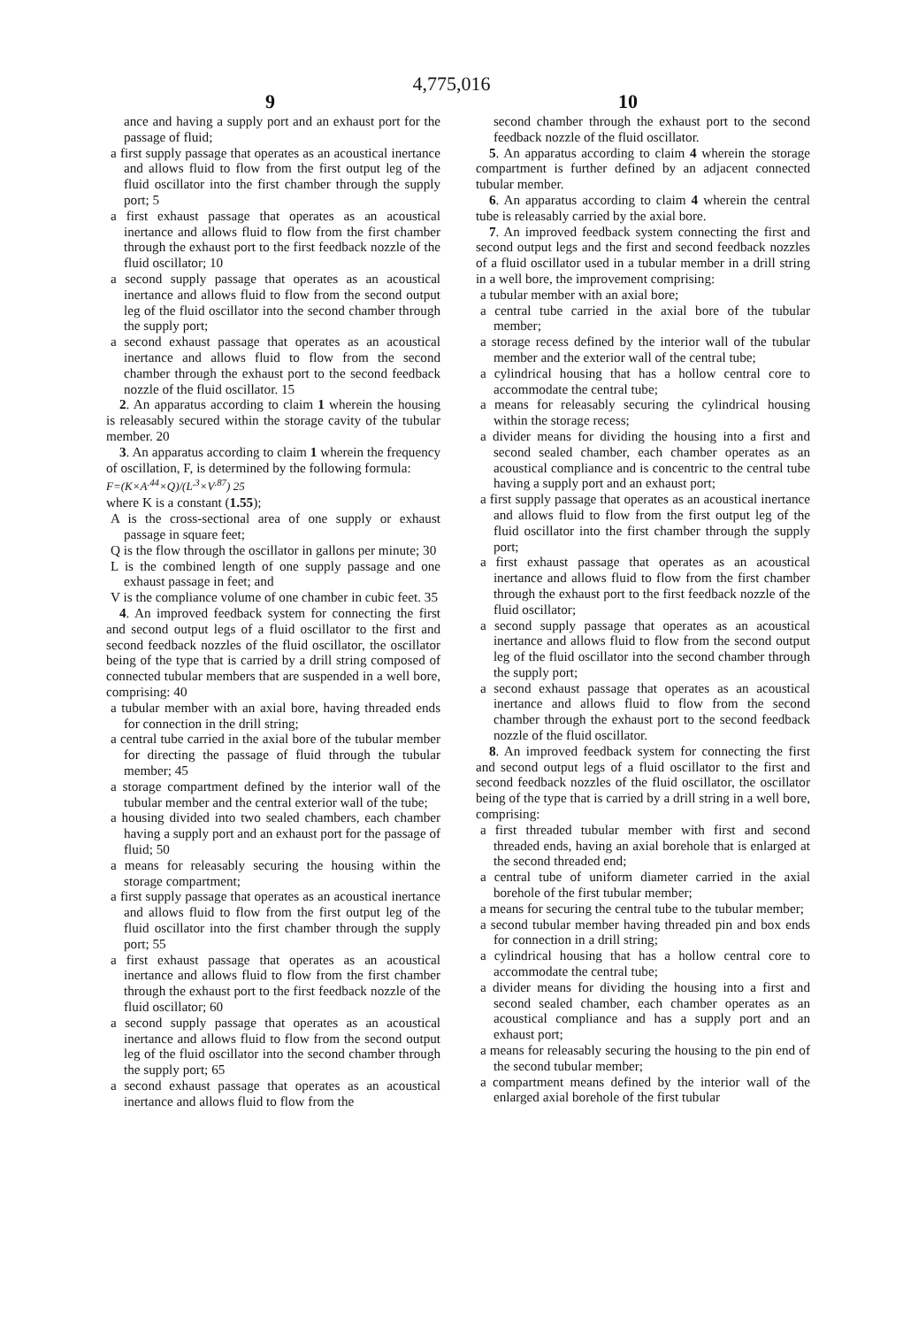4,775,016
9 10
ance and having a supply port and an exhaust port for the passage of fluid;
a first supply passage that operates as an acoustical inertance and allows fluid to flow from the first output leg of the fluid oscillator into the first chamber through the supply port; 5
a first exhaust passage that operates as an acoustical inertance and allows fluid to flow from the first chamber through the exhaust port to the first feedback nozzle of the fluid oscillator; 10
a second supply passage that operates as an acoustical inertance and allows fluid to flow from the second output leg of the fluid oscillator into the second chamber through the supply port;
a second exhaust passage that operates as an acoustical inertance and allows fluid to flow from the second chamber through the exhaust port to the second feedback nozzle of the fluid oscillator. 15
2. An apparatus according to claim 1 wherein the housing is releasably secured within the storage cavity of the tubular member. 20
3. An apparatus according to claim 1 wherein the frequency of oscillation, F, is determined by the following formula:
F=(K×A<sup>.44</sup>×Q)/(L<sup>.3</sup>×V<sup>.87</sup>) 25
where K is a constant (1.55);
A is the cross-sectional area of one supply or exhaust passage in square feet;
Q is the flow through the oscillator in gallons per minute; 30
L is the combined length of one supply passage and one exhaust passage in feet; and
V is the compliance volume of one chamber in cubic feet. 35
4. An improved feedback system for connecting the first and second output legs of a fluid oscillator to the first and second feedback nozzles of the fluid oscillator, the oscillator being of the type that is carried by a drill string composed of connected tubular members that are suspended in a well bore, comprising: 40
a tubular member with an axial bore, having threaded ends for connection in the drill string;
a central tube carried in the axial bore of the tubular member for directing the passage of fluid through the tubular member; 45
a storage compartment defined by the interior wall of the tubular member and the central exterior wall of the tube;
a housing divided into two sealed chambers, each chamber having a supply port and an exhaust port for the passage of fluid; 50
a means for releasably securing the housing within the storage compartment;
a first supply passage that operates as an acoustical inertance and allows fluid to flow from the first output leg of the fluid oscillator into the first chamber through the supply port; 55
a first exhaust passage that operates as an acoustical inertance and allows fluid to flow from the first chamber through the exhaust port to the first feedback nozzle of the fluid oscillator; 60
a second supply passage that operates as an acoustical inertance and allows fluid to flow from the second output leg of the fluid oscillator into the second chamber through the supply port; 65
a second exhaust passage that operates as an acoustical inertance and allows fluid to flow from the
second chamber through the exhaust port to the second feedback nozzle of the fluid oscillator.
5. An apparatus according to claim 4 wherein the storage compartment is further defined by an adjacent connected tubular member.
6. An apparatus according to claim 4 wherein the central tube is releasably carried by the axial bore.
7. An improved feedback system connecting the first and second output legs and the first and second feedback nozzles of a fluid oscillator used in a tubular member in a drill string in a well bore, the improvement comprising:
a tubular member with an axial bore;
a central tube carried in the axial bore of the tubular member;
a storage recess defined by the interior wall of the tubular member and the exterior wall of the central tube;
a cylindrical housing that has a hollow central core to accommodate the central tube;
a means for releasably securing the cylindrical housing within the storage recess;
a divider means for dividing the housing into a first and second sealed chamber, each chamber operates as an acoustical compliance and is concentric to the central tube having a supply port and an exhaust port;
a first supply passage that operates as an acoustical inertance and allows fluid to flow from the first output leg of the fluid oscillator into the first chamber through the supply port;
a first exhaust passage that operates as an acoustical inertance and allows fluid to flow from the first chamber through the exhaust port to the first feedback nozzle of the fluid oscillator;
a second supply passage that operates as an acoustical inertance and allows fluid to flow from the second output leg of the fluid oscillator into the second chamber through the supply port;
a second exhaust passage that operates as an acoustical inertance and allows fluid to flow from the second chamber through the exhaust port to the second feedback nozzle of the fluid oscillator.
8. An improved feedback system for connecting the first and second output legs of a fluid oscillator to the first and second feedback nozzles of the fluid oscillator, the oscillator being of the type that is carried by a drill string in a well bore, comprising:
a first threaded tubular member with first and second threaded ends, having an axial borehole that is enlarged at the second threaded end;
a central tube of uniform diameter carried in the axial borehole of the first tubular member;
a means for securing the central tube to the tubular member;
a second tubular member having threaded pin and box ends for connection in a drill string;
a cylindrical housing that has a hollow central core to accommodate the central tube;
a divider means for dividing the housing into a first and second sealed chamber, each chamber operates as an acoustical compliance and has a supply port and an exhaust port;
a means for releasably securing the housing to the pin end of the second tubular member;
a compartment means defined by the interior wall of the enlarged axial borehole of the first tubular